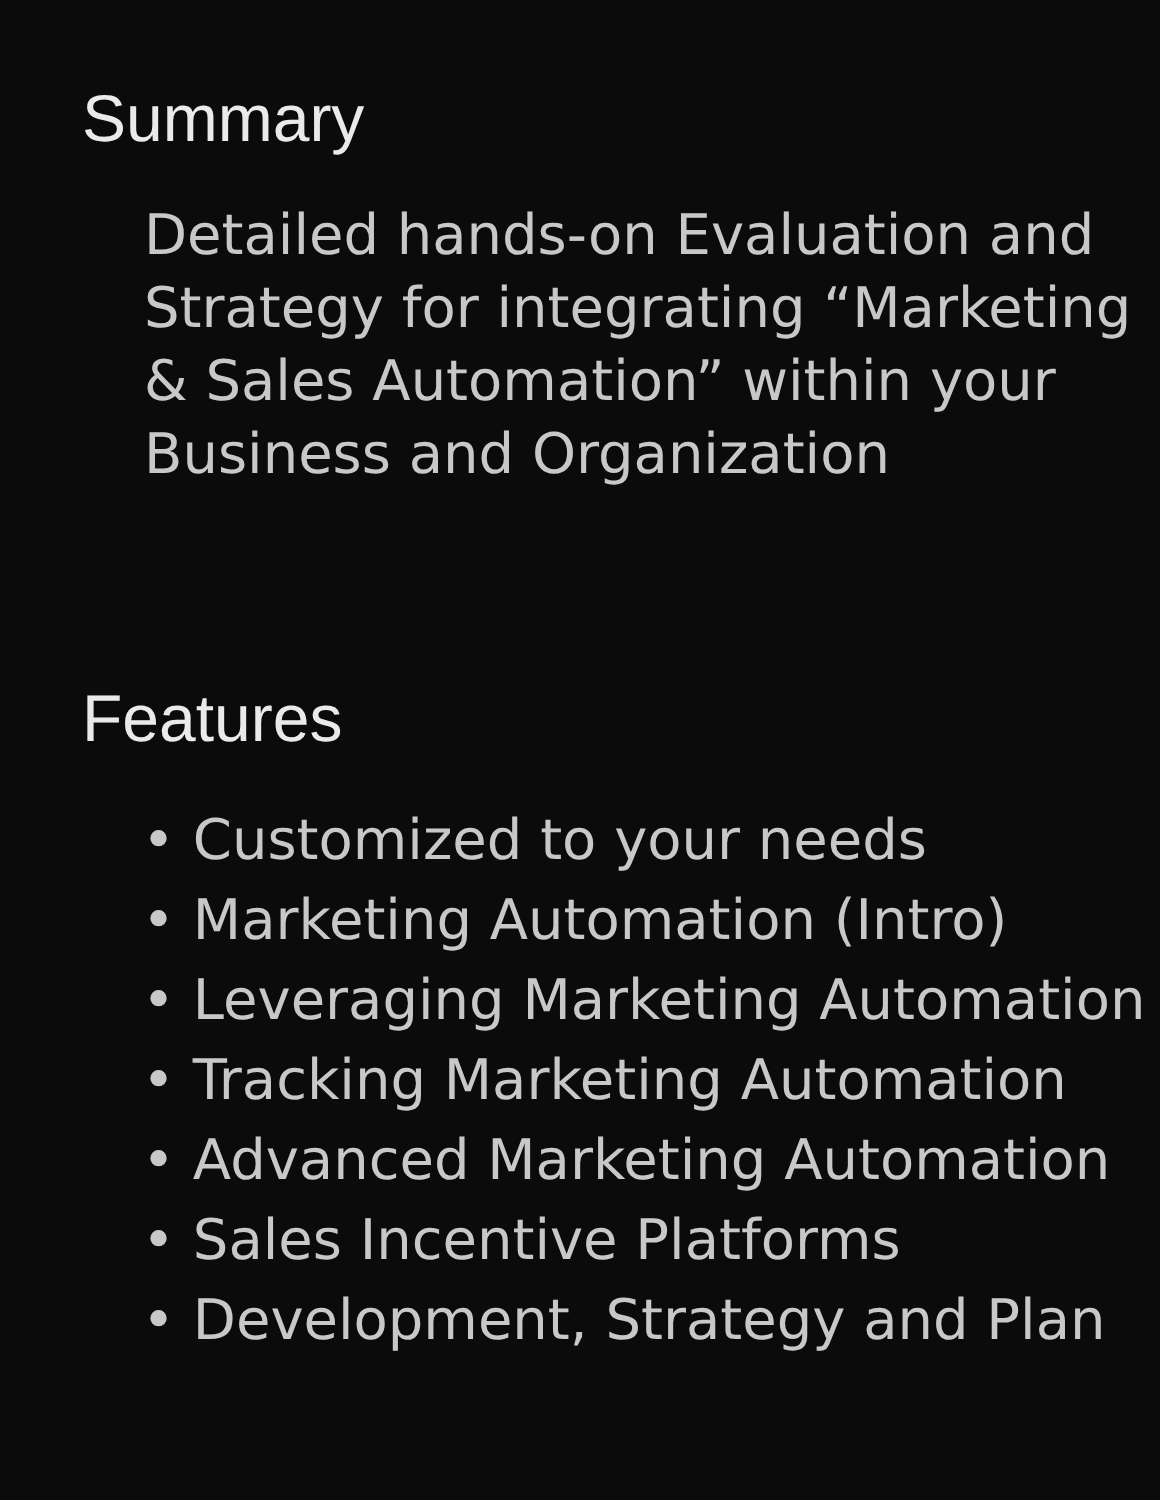Summary
Detailed hands-on Evaluation and Strategy for integrating “Marketing & Sales Automation” within your Business and Organization
Features
• Customized to your needs
• Marketing Automation (Intro)
• Leveraging Marketing Automation
• Tracking Marketing Automation
• Advanced Marketing Automation
• Sales Incentive Platforms
• Development, Strategy and Plan